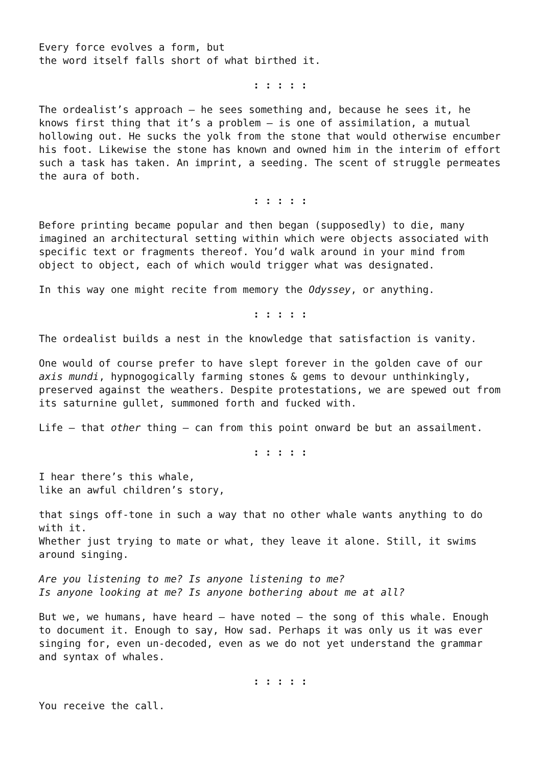Every force evolves a form, but
the word itself falls short of what birthed it.
: : : : :
The ordealist’s approach – he sees something and, because he sees it, he knows first thing that it’s a problem – is one of assimilation, a mutual hollowing out. He sucks the yolk from the stone that would otherwise encumber his foot. Likewise the stone has known and owned him in the interim of effort such a task has taken. An imprint, a seeding. The scent of struggle permeates the aura of both.
: : : : :
Before printing became popular and then began (supposedly) to die, many imagined an architectural setting within which were objects associated with specific text or fragments thereof. You’d walk around in your mind from object to object, each of which would trigger what was designated.
In this way one might recite from memory the Odyssey, or anything.
: : : : :
The ordealist builds a nest in the knowledge that satisfaction is vanity.
One would of course prefer to have slept forever in the golden cave of our axis mundi, hypnogogically farming stones & gems to devour unthinkingly, preserved against the weathers. Despite protestations, we are spewed out from its saturnine gullet, summoned forth and fucked with.
Life – that other thing – can from this point onward be but an assailment.
: : : : :
I hear there’s this whale,
like an awful children’s story,
that sings off-tone in such a way that no other whale wants anything to do with it.
Whether just trying to mate or what, they leave it alone. Still, it swims around singing.
Are you listening to me? Is anyone listening to me?
Is anyone looking at me? Is anyone bothering about me at all?
But we, we humans, have heard – have noted – the song of this whale. Enough to document it. Enough to say, How sad. Perhaps it was only us it was ever singing for, even un-decoded, even as we do not yet understand the grammar and syntax of whales.
: : : : :
You receive the call.